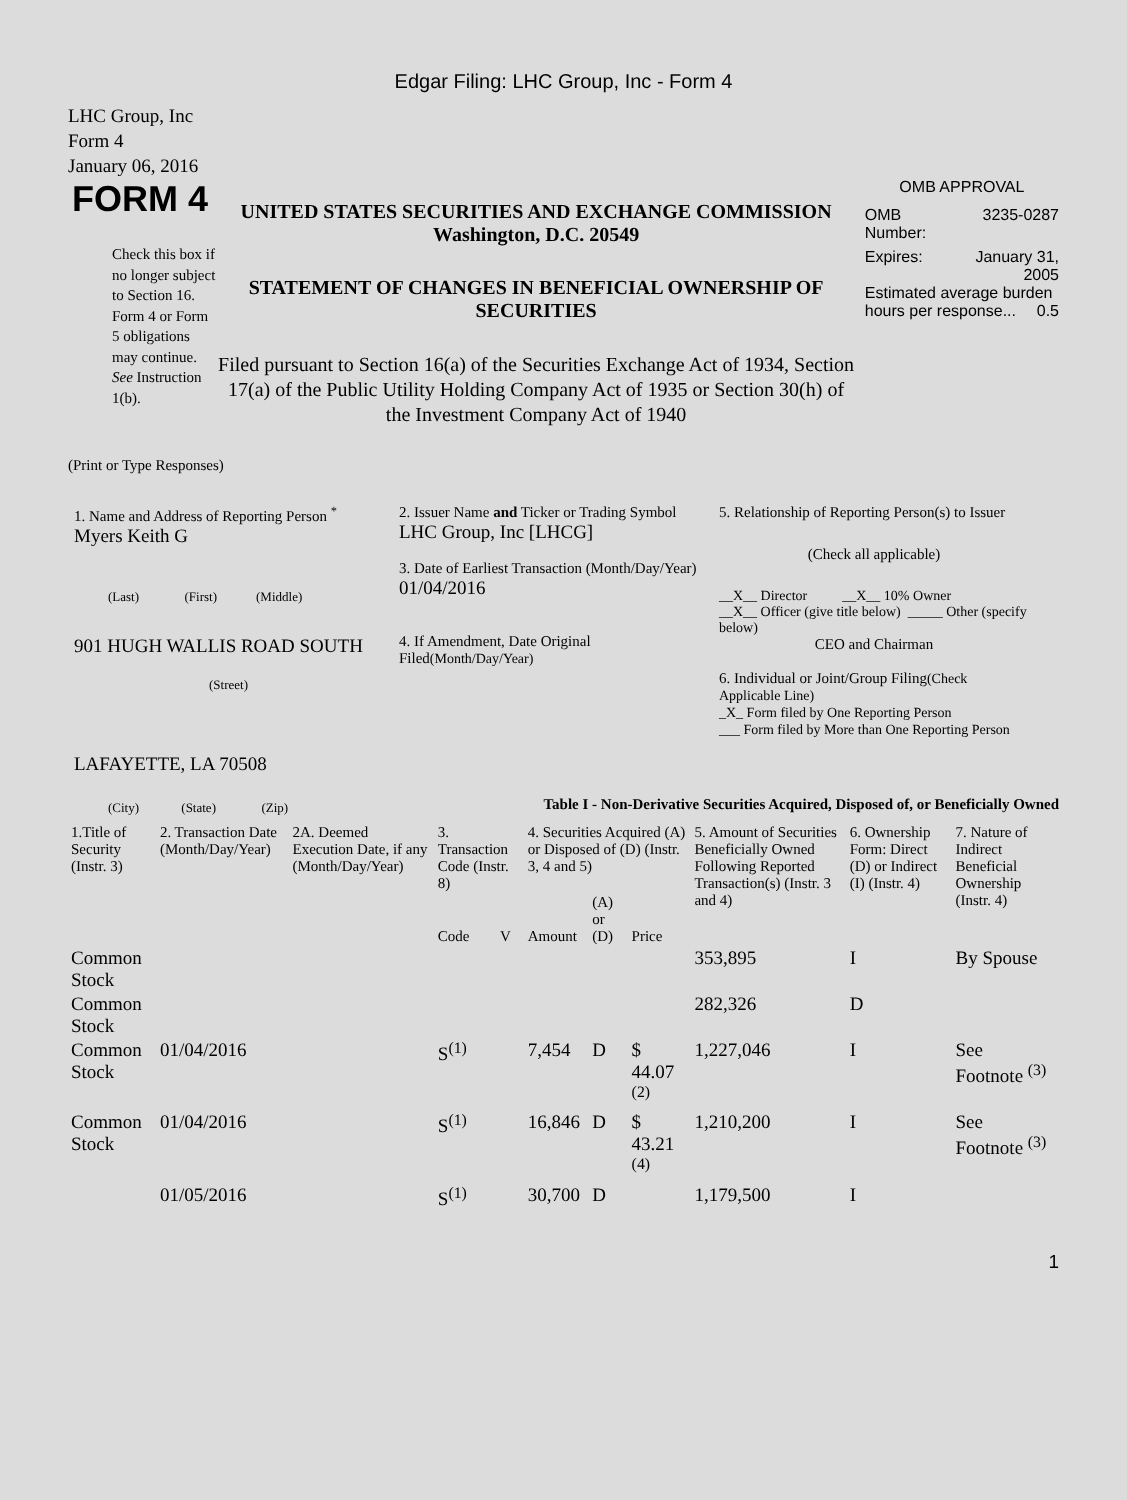Edgar Filing: LHC Group, Inc - Form 4
LHC Group, Inc
Form 4
January 06, 2016
FORM 4
Check this box if no longer subject to Section 16. Form 4 or Form 5 obligations may continue. See Instruction 1(b).
UNITED STATES SECURITIES AND EXCHANGE COMMISSION
Washington, D.C. 20549
STATEMENT OF CHANGES IN BENEFICIAL OWNERSHIP OF SECURITIES
Filed pursuant to Section 16(a) of the Securities Exchange Act of 1934, Section 17(a) of the Public Utility Holding Company Act of 1935 or Section 30(h) of the Investment Company Act of 1940
OMB APPROVAL
OMB
Number: 3235-0287
Expires: January 31,
2005
Estimated average burden hours per response... 0.5
(Print or Type Responses)
1. Name and Address of Reporting Person <sup>*</sup>
Myers Keith G
(Last) (First) (Middle)
901 HUGH WALLIS ROAD SOUTH
(Street)
LAFAYETTE, LA 70508
(City) (State) (Zip)
2. Issuer Name and Ticker or Trading Symbol
LHC Group, Inc [LHCG]
3. Date of Earliest Transaction (Month/Day/Year)
01/04/2016
4. If Amendment, Date Original Filed(Month/Day/Year)
5. Relationship of Reporting Person(s) to Issuer
(Check all applicable)
__X__ Director __X__ 10% Owner
__X__ Officer (give title below) _____ Other (specify below)
CEO and Chairman
6. Individual or Joint/Group Filing(Check Applicable Line)
_X_ Form filed by One Reporting Person
___ Form filed by More than One Reporting Person
Table I - Non-Derivative Securities Acquired, Disposed of, or Beneficially Owned
| 1.Title of Security (Instr. 3) | 2. Transaction Date (Month/Day/Year) | 2A. Deemed Execution Date, if any (Month/Day/Year) | 3. Transaction Code (Instr. 8) | | 4. Securities Acquired (A) or Disposed of (D) (Instr. 3, 4 and 5) | | | 5. Amount of Securities Beneficially Owned Following Reported Transaction(s) (Instr. 3 and 4) | 6. Ownership Form: Direct (D) or Indirect (I) (Instr. 4) | 7. Nature of Indirect Beneficial Ownership (Instr. 4) |
| --- | --- | --- | --- | --- | --- | --- | --- | --- | --- | --- |
| | | | Code | V | Amount | (A) or (D) | Price | | | |
| Common Stock | | | | | | | | 353,895 | I | By Spouse |
| Common Stock | | | | | | | | 282,326 | D | |
| Common Stock | 01/04/2016 | | S<sup>(1)</sup> | | 7,454 | D | $ 44.07 <sup>(2)</sup> | 1,227,046 | I | See Footnote <sup>(3)</sup> |
| Common Stock | 01/04/2016 | | S<sup>(1)</sup> | | 16,846 | D | $ 43.21 <sup>(4)</sup> | 1,210,200 | I | See Footnote <sup>(3)</sup> |
| | 01/05/2016 | | S<sup>(1)</sup> | | 30,700 | D | | 1,179,500 | I | |
1